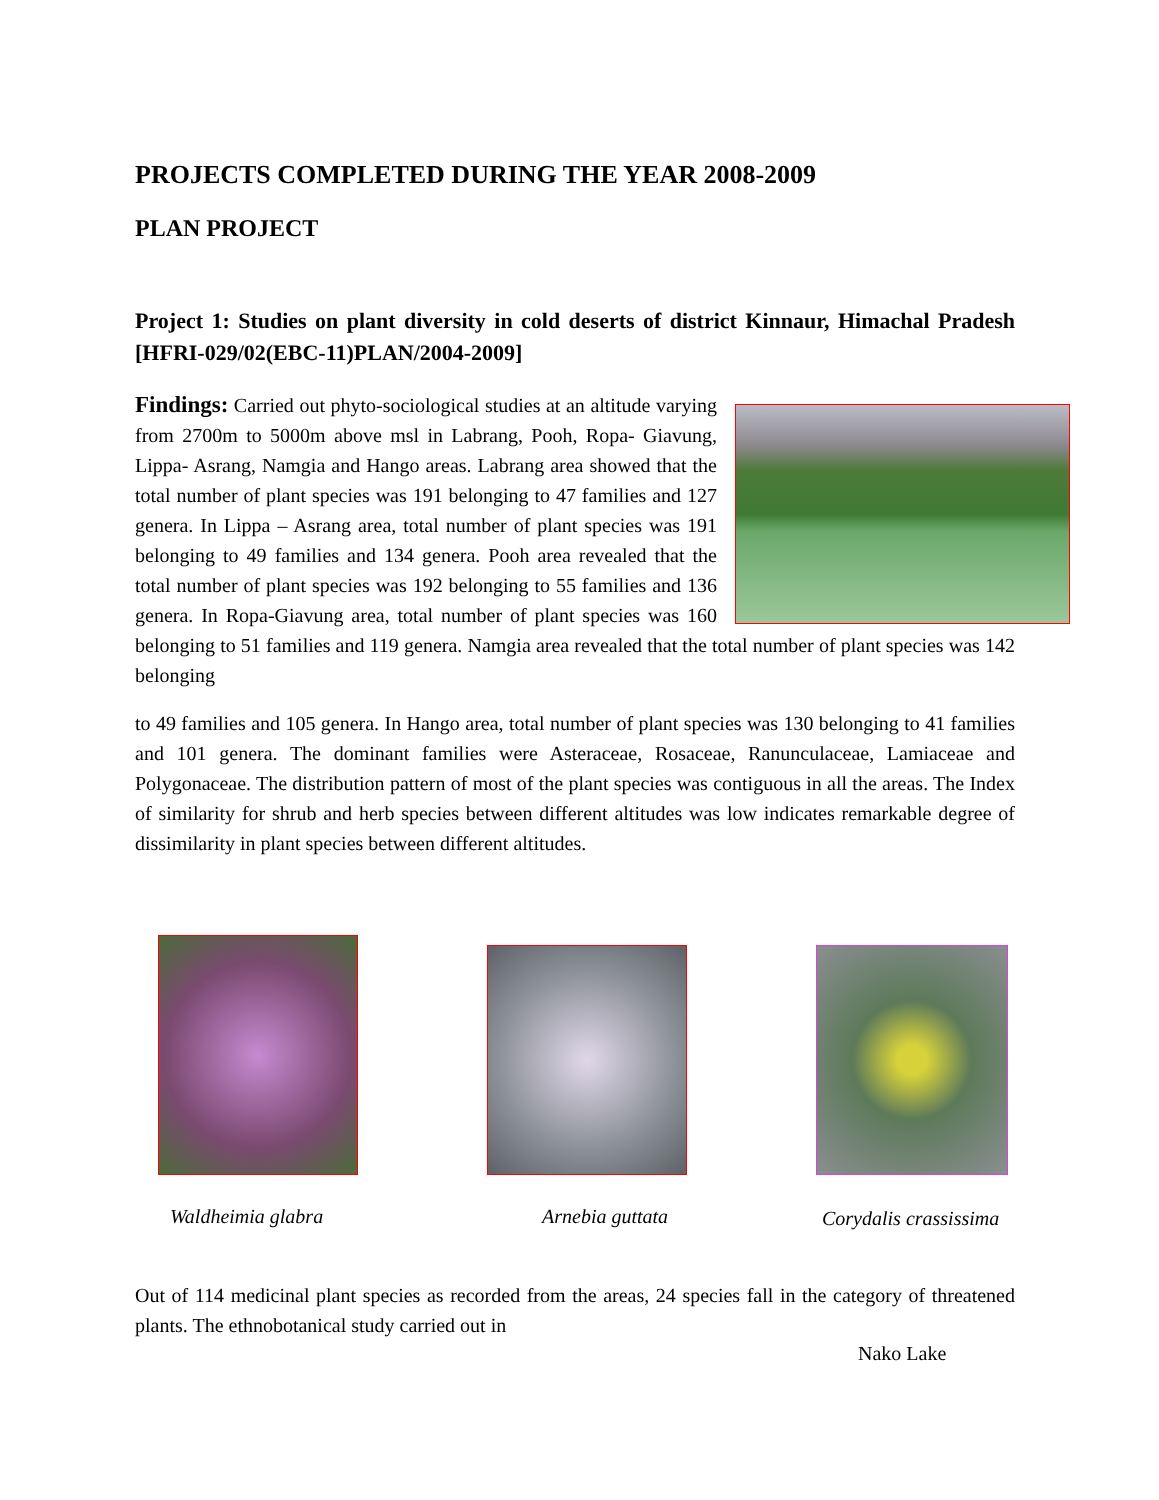PROJECTS COMPLETED DURING THE YEAR 2008-2009
PLAN PROJECT
Project 1: Studies on plant diversity in cold deserts of district Kinnaur, Himachal Pradesh [HFRI-029/02(EBC-11)PLAN/2004-2009]
Findings: Carried out phyto-sociological studies at an altitude varying from 2700m to 5000m above msl in Labrang, Pooh, Ropa- Giavung, Lippa- Asrang, Namgia and Hango areas. Labrang area showed that the total number of plant species was 191 belonging to 47 families and 127 genera. In Lippa – Asrang area, total number of plant species was 191 belonging to 49 families and 134 genera. Pooh area revealed that the total number of plant species was 192 belonging to 55 families and 136 genera. In Ropa-Giavung area, total number of plant species was 160 belonging to 51 families and 119 genera. Namgia area revealed that the total number of plant species was 142 belonging
to 49 families and 105 genera. In Hango area, total number of plant species was 130 belonging to 41 families and 101 genera. The dominant families were Asteraceae, Rosaceae, Ranunculaceae, Lamiaceae and Polygonaceae. The distribution pattern of most of the plant species was contiguous in all the areas. The Index of similarity for shrub and herb species between different altitudes was low indicates remarkable degree of dissimilarity in plant species between different altitudes.
Waldheimia glabra Arnebia guttata Corydalis crassissima
Out of 114 medicinal plant species as recorded from the areas, 24 species fall in the category of threatened plants. The ethnobotanical study carried out in
Nako Lake